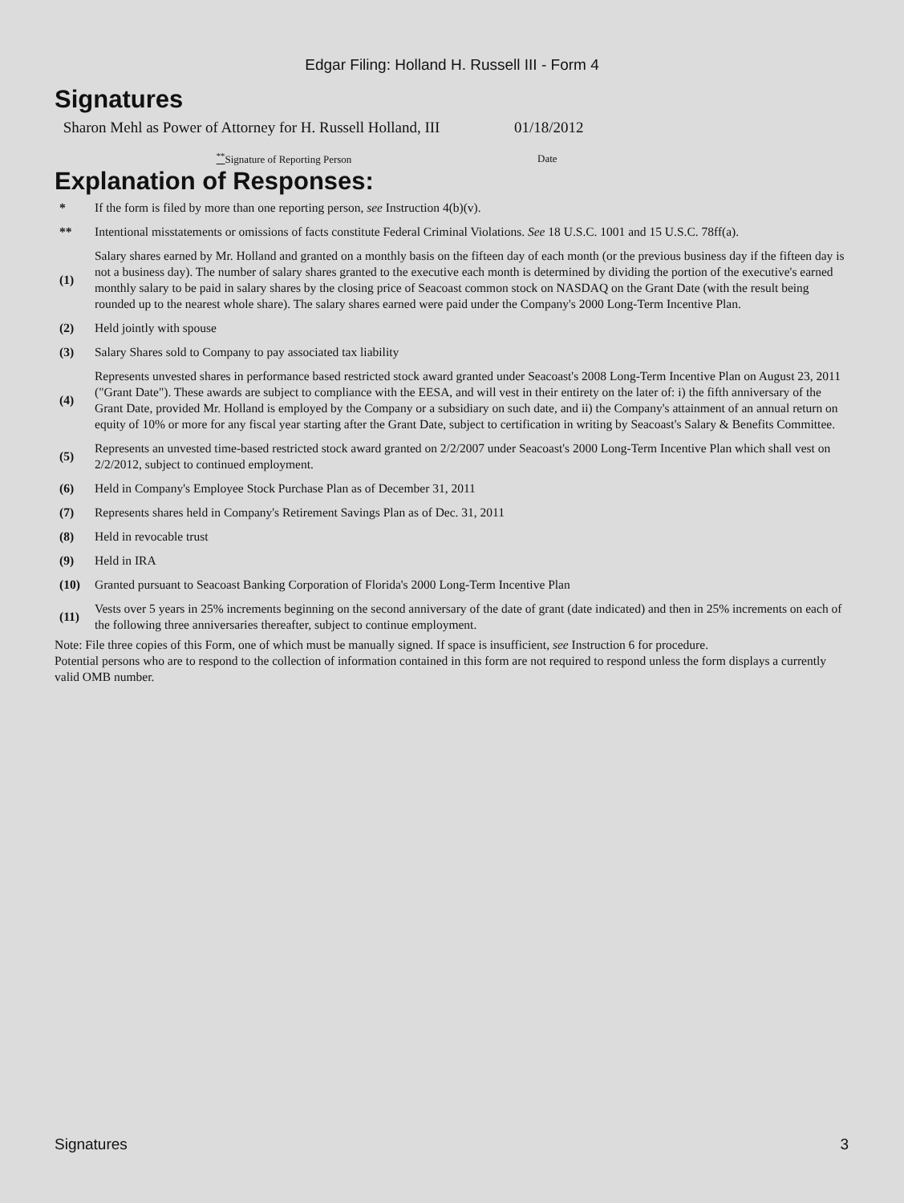Edgar Filing: Holland H. Russell III - Form 4
Signatures
| Sharon Mehl as Power of Attorney for H. Russell Holland, III | 01/18/2012 |
| <sup>**</sup> Signature of Reporting Person | Date |
Explanation of Responses:
| * | If the form is filed by more than one reporting person, see Instruction 4(b)(v). |
| ** | Intentional misstatements or omissions of facts constitute Federal Criminal Violations. See 18 U.S.C. 1001 and 15 U.S.C. 78ff(a). |
| (1) | Salary shares earned by Mr. Holland and granted on a monthly basis on the fifteen day of each month (or the previous business day if the fifteen day is not a business day). The number of salary shares granted to the executive each month is determined by dividing the portion of the executive's earned monthly salary to be paid in salary shares by the closing price of Seacoast common stock on NASDAQ on the Grant Date (with the result being rounded up to the nearest whole share). The salary shares earned were paid under the Company's 2000 Long-Term Incentive Plan. |
| (2) | Held jointly with spouse |
| (3) | Salary Shares sold to Company to pay associated tax liability |
| (4) | Represents unvested shares in performance based restricted stock award granted under Seacoast's 2008 Long-Term Incentive Plan on August 23, 2011 ("Grant Date"). These awards are subject to compliance with the EESA, and will vest in their entirety on the later of: i) the fifth anniversary of the Grant Date, provided Mr. Holland is employed by the Company or a subsidiary on such date, and ii) the Company's attainment of an annual return on equity of 10% or more for any fiscal year starting after the Grant Date, subject to certification in writing by Seacoast's Salary & Benefits Committee. |
| (5) | Represents an unvested time-based restricted stock award granted on 2/2/2007 under Seacoast's 2000 Long-Term Incentive Plan which shall vest on 2/2/2012, subject to continued employment. |
| (6) | Held in Company's Employee Stock Purchase Plan as of December 31, 2011 |
| (7) | Represents shares held in Company's Retirement Savings Plan as of Dec. 31, 2011 |
| (8) | Held in revocable trust |
| (9) | Held in IRA |
| (10) | Granted pursuant to Seacoast Banking Corporation of Florida's 2000 Long-Term Incentive Plan |
| (11) | Vests over 5 years in 25% increments beginning on the second anniversary of the date of grant (date indicated) and then in 25% increments on each of the following three anniversaries thereafter, subject to continue employment. |
Note: File three copies of this Form, one of which must be manually signed. If space is insufficient, see Instruction 6 for procedure.
Potential persons who are to respond to the collection of information contained in this form are not required to respond unless the form displays a currently valid OMB number.
Signatures 3